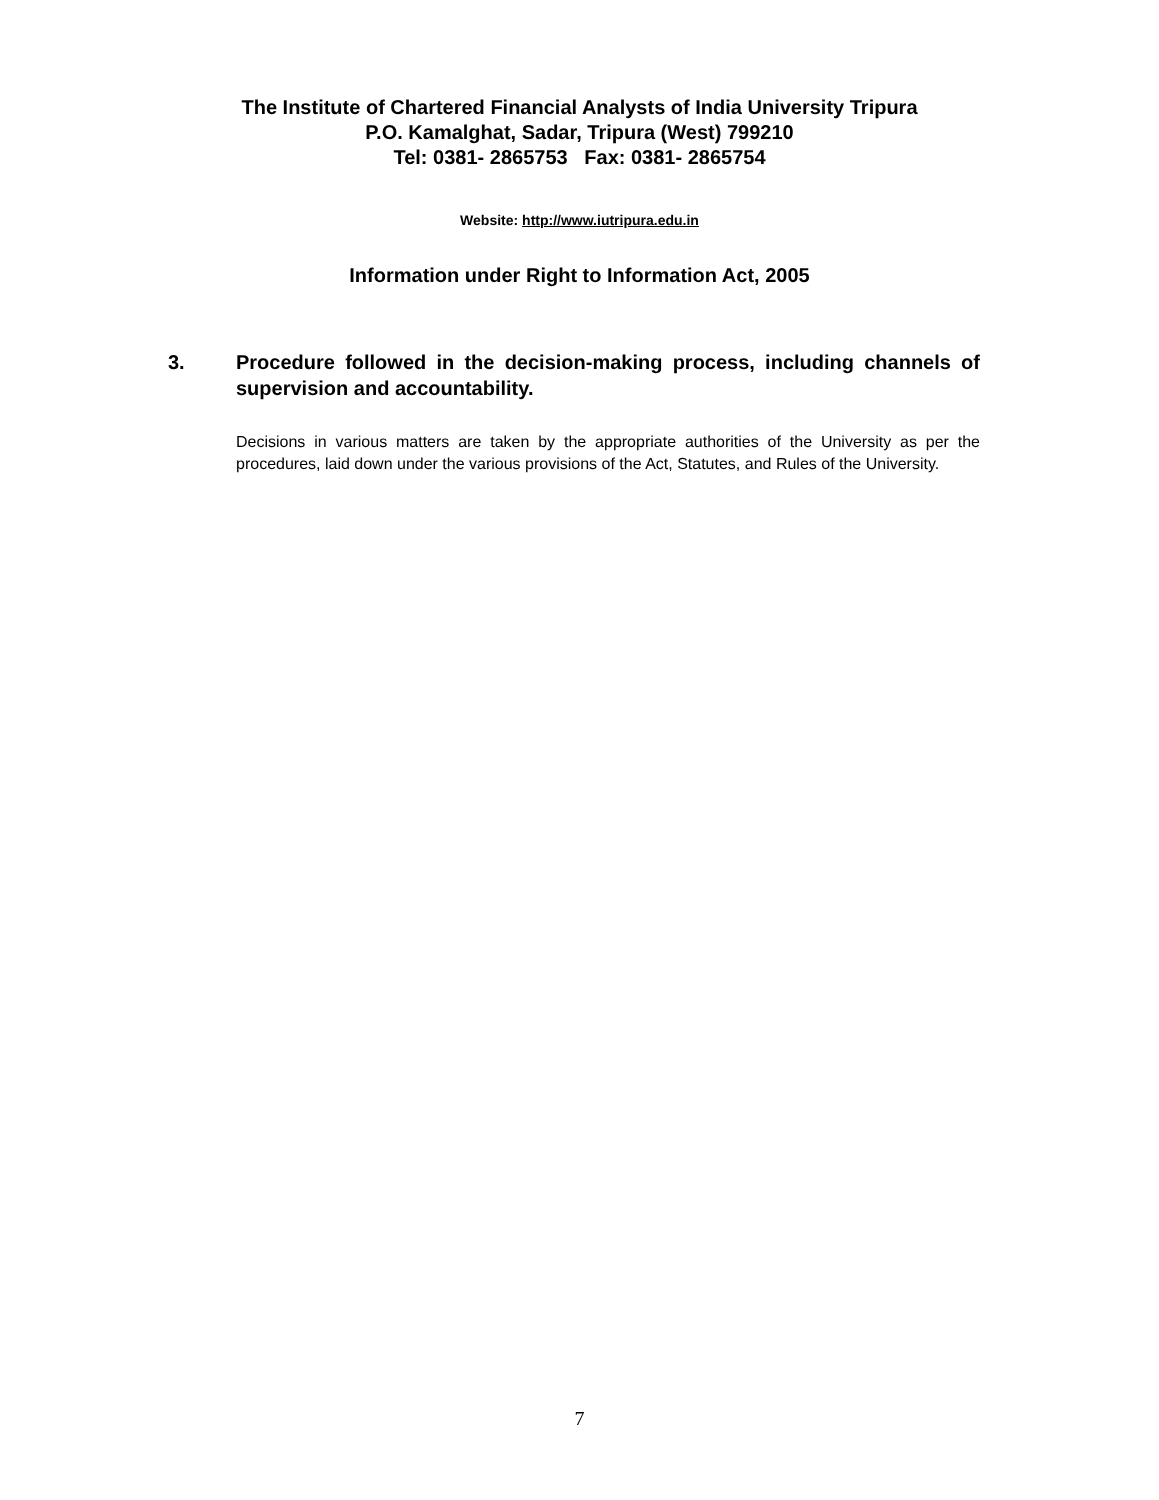The Institute of Chartered Financial Analysts of India University Tripura
P.O. Kamalghat, Sadar, Tripura (West) 799210
Tel: 0381- 2865753 Fax: 0381- 2865754
Website: http://www.iutripura.edu.in
Information under Right to Information Act, 2005
3. Procedure followed in the decision-making process, including channels of supervision and accountability.
Decisions in various matters are taken by the appropriate authorities of the University as per the procedures, laid down under the various provisions of the Act, Statutes, and Rules of the University.
7